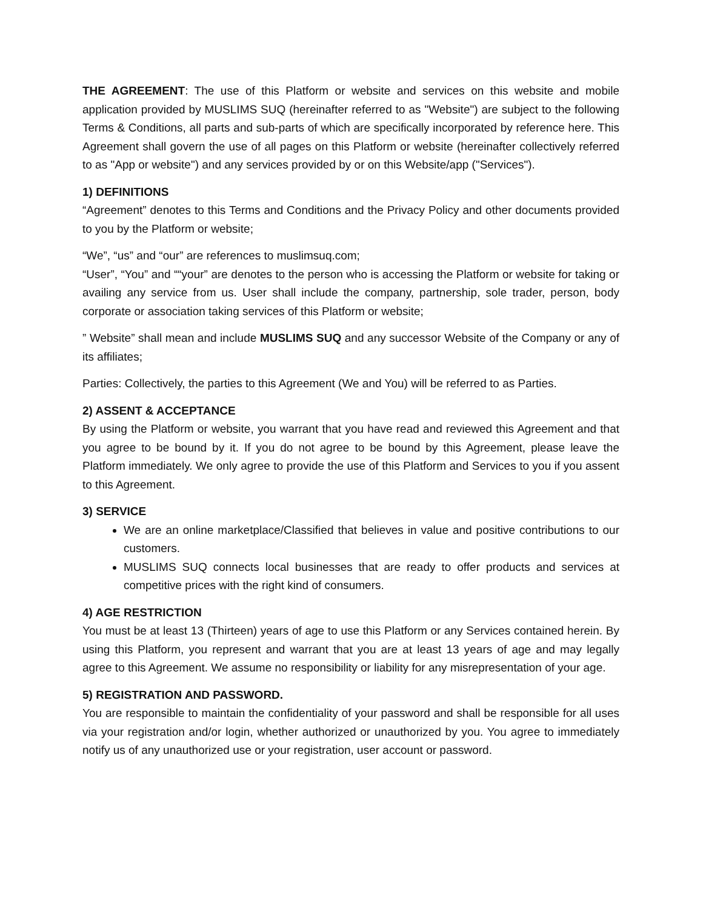THE AGREEMENT: The use of this Platform or website and services on this website and mobile application provided by MUSLIMS SUQ (hereinafter referred to as "Website") are subject to the following Terms & Conditions, all parts and sub-parts of which are specifically incorporated by reference here. This Agreement shall govern the use of all pages on this Platform or website (hereinafter collectively referred to as "App or website") and any services provided by or on this Website/app ("Services").
1) DEFINITIONS
“Agreement” denotes to this Terms and Conditions and the Privacy Policy and other documents provided to you by the Platform or website;
“We”, “us” and “our” are references to muslimsuq.com;
“User”, “You” and ““your” are denotes to the person who is accessing the Platform or website for taking or availing any service from us. User shall include the company, partnership, sole trader, person, body corporate or association taking services of this Platform or website;
” Website” shall mean and include MUSLIMS SUQ and any successor Website of the Company or any of its affiliates;
Parties: Collectively, the parties to this Agreement (We and You) will be referred to as Parties.
2) ASSENT & ACCEPTANCE
By using the Platform or website, you warrant that you have read and reviewed this Agreement and that you agree to be bound by it. If you do not agree to be bound by this Agreement, please leave the Platform immediately. We only agree to provide the use of this Platform and Services to you if you assent to this Agreement.
3) SERVICE
We are an online marketplace/Classified that believes in value and positive contributions to our customers.
MUSLIMS SUQ connects local businesses that are ready to offer products and services at competitive prices with the right kind of consumers.
4) AGE RESTRICTION
You must be at least 13 (Thirteen) years of age to use this Platform or any Services contained herein. By using this Platform, you represent and warrant that you are at least 13 years of age and may legally agree to this Agreement. We assume no responsibility or liability for any misrepresentation of your age.
5) REGISTRATION AND PASSWORD.
You are responsible to maintain the confidentiality of your password and shall be responsible for all uses via your registration and/or login, whether authorized or unauthorized by you. You agree to immediately notify us of any unauthorized use or your registration, user account or password.